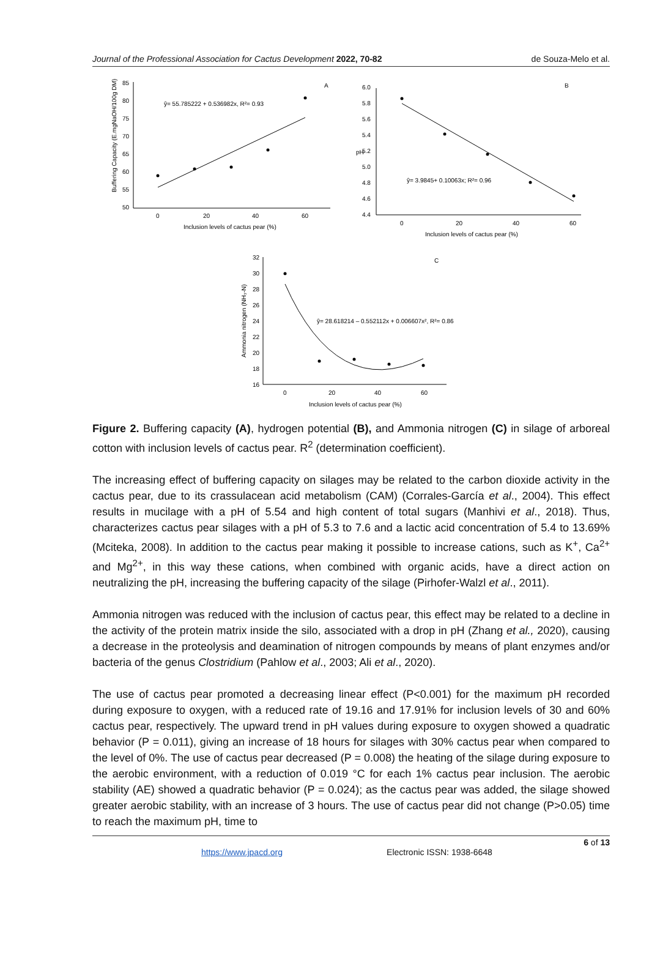Journal of the Professional Association for Cactus Development 2022, 70-82 de Souza-Melo et al.
85
80
75
70
65
60
55
50
0
20
40
60
Inclusion levels of cactus pear (%)
A
ŷ= 55.785222 + 0.536982x, R²= 0.93
Buffering Capacity (E.mgNaOH/100g DM)
6.0
5.8
5.6
5.4
5.2
5.0
4.8
4.6
4.4
0
20
40
60
Inclusion levels of cactus pear (%)
B
pH
ŷ= 3.9845+ 0.10063x; R²= 0.96
32
30
28
26
24
22
20
18
16
0
20
40
60
Inclusion levels of cactus pear (%)
C
Ammonia nitrogen (NH₃-N)
ŷ= 28.618214 – 0.552112x + 0.006607x², R²= 0.86
Figure 2. Buffering capacity (A), hydrogen potential (B), and Ammonia nitrogen (C) in silage of arboreal cotton with inclusion levels of cactus pear. R<sup>2</sup> (determination coefficient).
The increasing effect of buffering capacity on silages may be related to the carbon dioxide activity in the cactus pear, due to its crassulacean acid metabolism (CAM) (Corrales-García et al., 2004). This effect results in mucilage with a pH of 5.54 and high content of total sugars (Manhivi et al., 2018). Thus, characterizes cactus pear silages with a pH of 5.3 to 7.6 and a lactic acid concentration of 5.4 to 13.69% (Mciteka, 2008). In addition to the cactus pear making it possible to increase cations, such as K<sup>+</sup>, Ca<sup>2+</sup> and Mg<sup>2+</sup>, in this way these cations, when combined with organic acids, have a direct action on neutralizing the pH, increasing the buffering capacity of the silage (Pirhofer-Walzl et al., 2011).
Ammonia nitrogen was reduced with the inclusion of cactus pear, this effect may be related to a decline in the activity of the protein matrix inside the silo, associated with a drop in pH (Zhang et al., 2020), causing a decrease in the proteolysis and deamination of nitrogen compounds by means of plant enzymes and/or bacteria of the genus Clostridium (Pahlow et al., 2003; Ali et al., 2020).
The use of cactus pear promoted a decreasing linear effect (P<0.001) for the maximum pH recorded during exposure to oxygen, with a reduced rate of 19.16 and 17.91% for inclusion levels of 30 and 60% cactus pear, respectively. The upward trend in pH values during exposure to oxygen showed a quadratic behavior (P = 0.011), giving an increase of 18 hours for silages with 30% cactus pear when compared to the level of 0%. The use of cactus pear decreased (P = 0.008) the heating of the silage during exposure to the aerobic environment, with a reduction of 0.019 °C for each 1% cactus pear inclusion. The aerobic stability (AE) showed a quadratic behavior (P = 0.024); as the cactus pear was added, the silage showed greater aerobic stability, with an increase of 3 hours. The use of cactus pear did not change (P>0.05) time to reach the maximum pH, time to
6 of 13
https://www.jpacd.org Electronic ISSN: 1938-6648